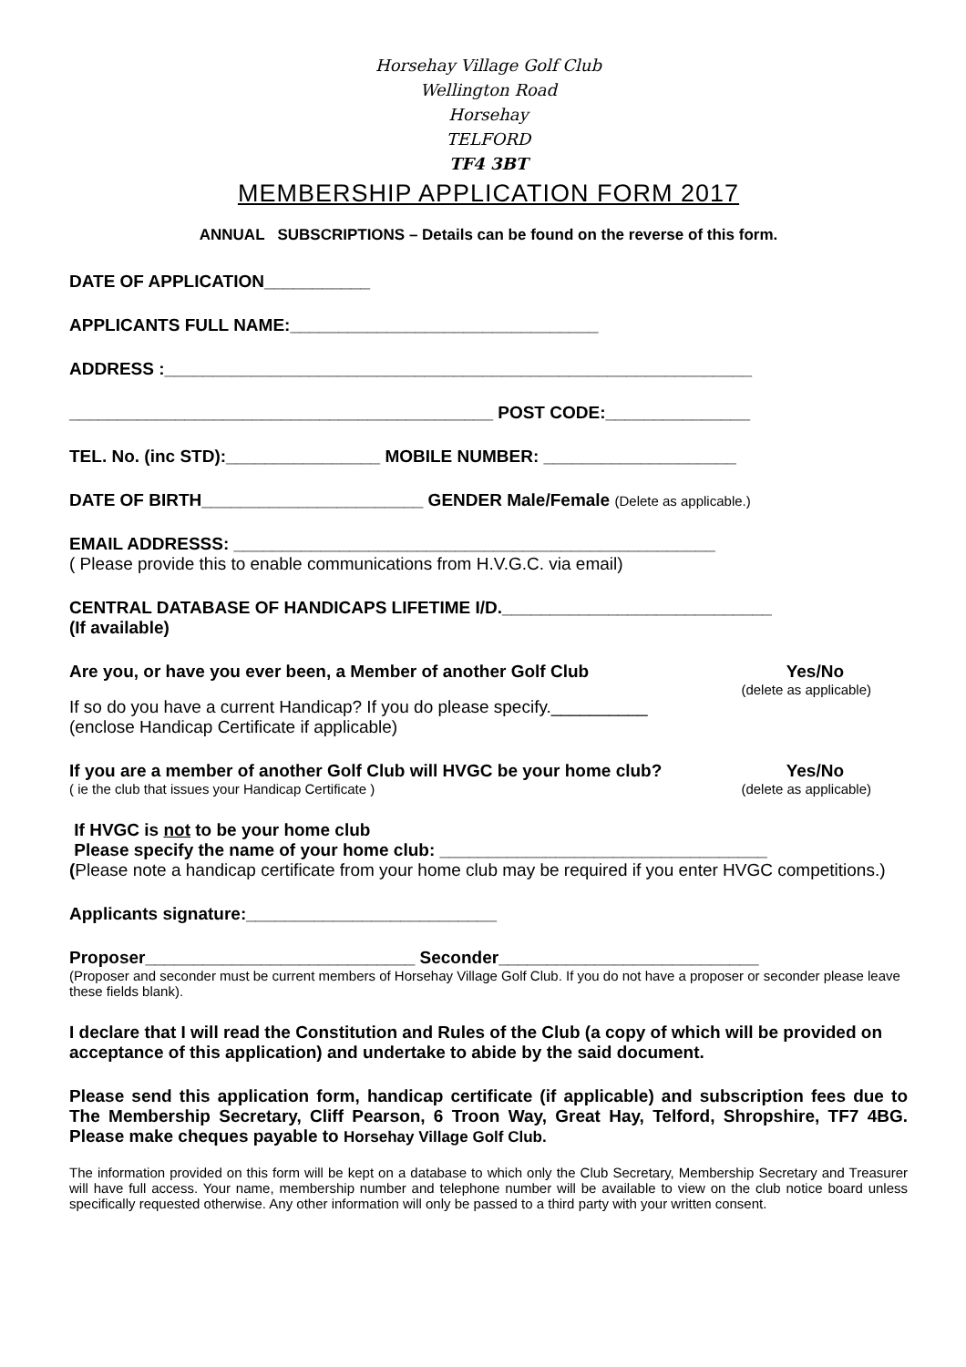Horsehay Village Golf Club
Wellington Road
Horsehay
TELFORD
TF4 3BT
MEMBERSHIP APPLICATION FORM 2017
ANNUAL SUBSCRIPTIONS – Details can be found on the reverse of this form.
DATE OF APPLICATION___________
APPLICANTS FULL NAME:________________________________
ADDRESS :_____________________________________________________________
____________________________________________ POST CODE:_______________
TEL. No. (inc STD):________________ MOBILE NUMBER: ____________________
DATE OF BIRTH_______________________ GENDER Male/Female (Delete as applicable.)
EMAIL ADDRESSS: __________________________________________________
( Please provide this to enable communications from H.V.G.C. via email)
CENTRAL DATABASE OF HANDICAPS LIFETIME I/D.____________________________
(If available)
Are you, or have you ever been, a Member of another Golf Club Yes/No
(delete as applicable)
If so do you have a current Handicap? If you do please specify.__________
(enclose Handicap Certificate if applicable)
If you are a member of another Golf Club will HVGC be your home club? Yes/No
( ie the club that issues your Handicap Certificate ) (delete as applicable)
If HVGC is not to be your home club
Please specify the name of your home club: __________________________________
(Please note a handicap certificate from your home club may be required if you enter HVGC competitions.)
Applicants signature:__________________________
Proposer____________________________ Seconder___________________________
(Proposer and seconder must be current members of Horsehay Village Golf Club. If you do not have a proposer or seconder please leave these fields blank).
I declare that I will read the Constitution and Rules of the Club (a copy of which will be provided on acceptance of this application) and undertake to abide by the said document.
Please send this application form, handicap certificate (if applicable) and subscription fees due to The Membership Secretary, Cliff Pearson, 6 Troon Way, Great Hay, Telford, Shropshire, TF7 4BG. Please make cheques payable to Horsehay Village Golf Club.
The information provided on this form will be kept on a database to which only the Club Secretary, Membership Secretary and Treasurer will have full access. Your name, membership number and telephone number will be available to view on the club notice board unless specifically requested otherwise. Any other information will only be passed to a third party with your written consent.